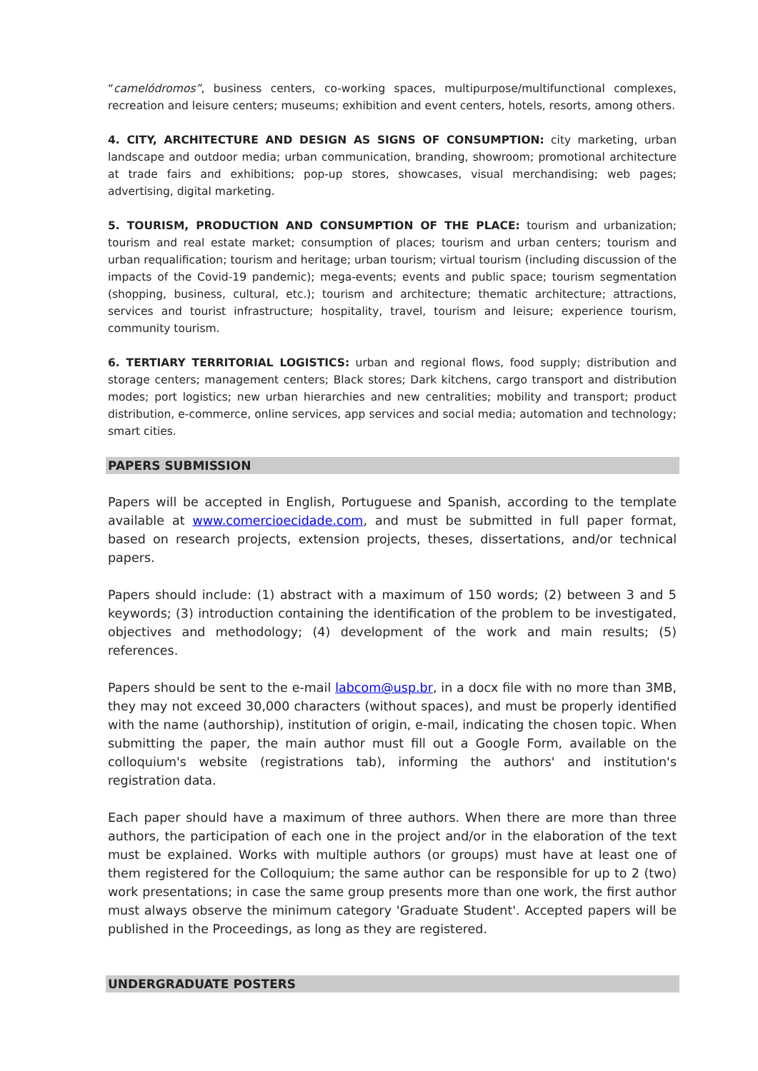“camelódromos”, business centers, co-working spaces, multipurpose/multifunctional complexes, recreation and leisure centers; museums; exhibition and event centers, hotels, resorts, among others.
4. CITY, ARCHITECTURE AND DESIGN AS SIGNS OF CONSUMPTION: city marketing, urban landscape and outdoor media; urban communication, branding, showroom; promotional architecture at trade fairs and exhibitions; pop-up stores, showcases, visual merchandising; web pages; advertising, digital marketing.
5. TOURISM, PRODUCTION AND CONSUMPTION OF THE PLACE: tourism and urbanization; tourism and real estate market; consumption of places; tourism and urban centers; tourism and urban requalification; tourism and heritage; urban tourism; virtual tourism (including discussion of the impacts of the Covid-19 pandemic); mega-events; events and public space; tourism segmentation (shopping, business, cultural, etc.); tourism and architecture; thematic architecture; attractions, services and tourist infrastructure; hospitality, travel, tourism and leisure; experience tourism, community tourism.
6. TERTIARY TERRITORIAL LOGISTICS: urban and regional flows, food supply; distribution and storage centers; management centers; Black stores; Dark kitchens, cargo transport and distribution modes; port logistics; new urban hierarchies and new centralities; mobility and transport; product distribution, e-commerce, online services, app services and social media; automation and technology; smart cities.
PAPERS SUBMISSION
Papers will be accepted in English, Portuguese and Spanish, according to the template available at www.comercioecidade.com, and must be submitted in full paper format, based on research projects, extension projects, theses, dissertations, and/or technical papers.
Papers should include: (1) abstract with a maximum of 150 words; (2) between 3 and 5 keywords; (3) introduction containing the identification of the problem to be investigated, objectives and methodology; (4) development of the work and main results; (5) references.
Papers should be sent to the e-mail labcom@usp.br, in a docx file with no more than 3MB, they may not exceed 30,000 characters (without spaces), and must be properly identified with the name (authorship), institution of origin, e-mail, indicating the chosen topic. When submitting the paper, the main author must fill out a Google Form, available on the colloquium's website (registrations tab), informing the authors' and institution's registration data.
Each paper should have a maximum of three authors. When there are more than three authors, the participation of each one in the project and/or in the elaboration of the text must be explained. Works with multiple authors (or groups) must have at least one of them registered for the Colloquium; the same author can be responsible for up to 2 (two) work presentations; in case the same group presents more than one work, the first author must always observe the minimum category 'Graduate Student'. Accepted papers will be published in the Proceedings, as long as they are registered.
UNDERGRADUATE POSTERS